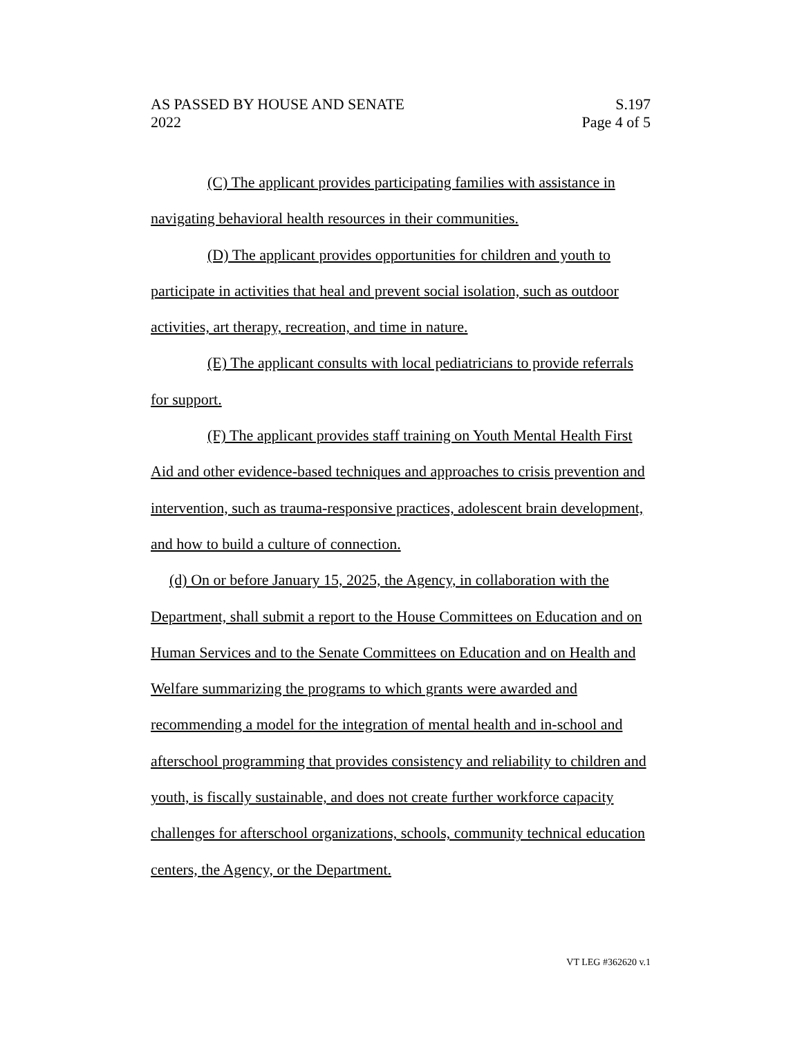AS PASSED BY HOUSE AND SENATE S.197
2022 Page 4 of 5
(C) The applicant provides participating families with assistance in navigating behavioral health resources in their communities.
(D) The applicant provides opportunities for children and youth to participate in activities that heal and prevent social isolation, such as outdoor activities, art therapy, recreation, and time in nature.
(E) The applicant consults with local pediatricians to provide referrals for support.
(F) The applicant provides staff training on Youth Mental Health First Aid and other evidence-based techniques and approaches to crisis prevention and intervention, such as trauma-responsive practices, adolescent brain development, and how to build a culture of connection.
(d) On or before January 15, 2025, the Agency, in collaboration with the Department, shall submit a report to the House Committees on Education and on Human Services and to the Senate Committees on Education and on Health and Welfare summarizing the programs to which grants were awarded and recommending a model for the integration of mental health and in-school and afterschool programming that provides consistency and reliability to children and youth, is fiscally sustainable, and does not create further workforce capacity challenges for afterschool organizations, schools, community technical education centers, the Agency, or the Department.
VT LEG #362620 v.1